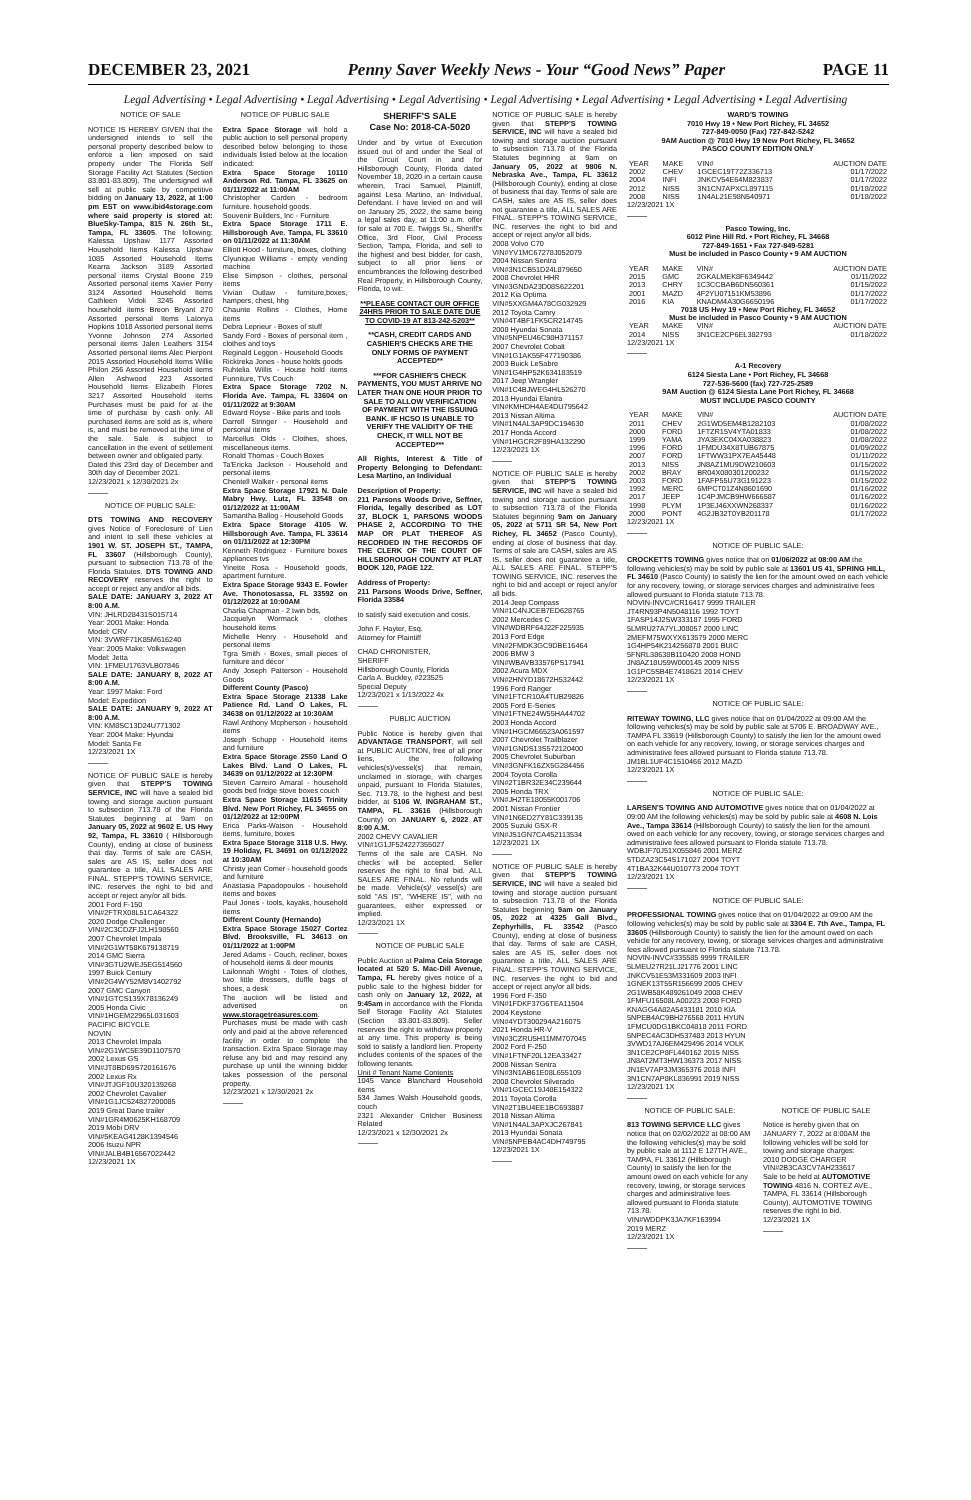DECEMBER 23, 2021 Penny Saver Weekly News - Your “Good News” Paper PAGE 11
Legal Advertising • Legal Advertising • Legal Advertising • Legal Advertising • Legal Advertising • Legal Advertising • Legal Advertising • Legal Advertising
NOTICE OF SALE
NOTICE IS HEREBY GIVEN that the undersigned intends to sell the personal property described below to enforce a lien imposed on said property under The Florida Self Storage Facility Act Statutes (Section 83.801-83.809). The undersigned will sell at public sale by competitive bidding on January 13, 2022, at 1:00 pm EST on www.ibid4storage.com where said property is stored at: BlueSky-Tampa, 815 N. 26th St., Tampa, FL 33605. The following: Kalessa Upshaw 1177 Assorted Household Items Kalessa Upshaw 1085 Assorted Household Items Kearra Jackson 3189 Assorted personal items Crystal Boone 219 Assorted personal items Xavier Perry 3124 Assorted Household Items Cathleen Vidoli 3245 Assorted household items Breon Bryant 270 Assorted personal Items Latonya Hopkins 1018 Assorted personal items Yvonne Johnson 274 Assorted personal items Jalen Leathers 3154 Assorted personal items Alec Pierpont 2015 Assorted Household Items Willie Philon 256 Assorted Household items Allen Ashwood 223 Assorted Household Items Elizabeth Flores 3217 Assorted Household items Purchases must be paid for at the time of purchase by cash only. All purchased items are sold as is, where is, and must be removed at the time of the sale. Sale is subject to cancellation in the event of settlement between owner and obligated party.
Dated this 23rd day of December and 30th day of December 2021.
12/23/2021 x 12/30/2021 2x
NOTICE OF PUBLIC SALE:
DTS TOWING AND RECOVERY gives Notice of Foreclosure of Lien and intent to sell these vehicles at 1901 W. ST. JOSEPH ST., TAMPA, FL 33607 (Hillsborough County), pursuant to subsection 713.78 of the Florida Statutes. DTS TOWING AND RECOVERY reserves the right to accept or reject any and/or all bids.
SALE DATE: JANUARY 3, 2022 AT 8:00 A.M.
VIN: JHLRD28431S015714
Year: 2001 Make: Honda
Model: CRV
VIN: 3VWRF71K85M616240
Year: 2005 Make: Volkswagen
Model: Jetta
VIN: 1FMEU1763VLB07846
SALE DATE: JANUARY 8, 2022 AT 8:00 A.M.
Year: 1997 Make: Ford
Model: Expedition
SALE DATE: JANUARY 9, 2022 AT 8:00 A.M.
VIN: KM8SC13D24U771302
Year: 2004 Make: Hyundai
Model: Santa Fe
12/23/2021 1X
NOTICE OF PUBLIC SALE is hereby given that STEPP'S TOWING SERVICE, INC will have a sealed bid towing and storage auction pursuant to subsection 713.78 of the Florida Statutes beginning at 9am on January 05, 2022 at 9602 E. US Hwy 92, Tampa, FL 33610 ( Hillsborough County), ending at close of business that day. Terms of sale are CASH, sales are AS IS, seller does not guarantee a title, ALL SALES ARE FINAL. STEPP'S TOWING SERVICE, INC. reserves the right to bid and accept or reject any/or all bids.
2001 Ford F-150
VIN#2FTRX08L51CA64322
2020 Dodge Challenger
VIN#2C3CDZFJ2LH198560
2007 Chevrolet Impala
VIN#2G1WT58K679138719
2014 GMC Sierra
VIN#3GTU2WEJ5EG514560
1997 Buick Century
VIN#2G4WY52M8V1402792
2007 GMC Canyon
VIN#1GTCS139X78136249
2005 Honda Civic
VIN#1HGEM22965L031603
PACIFIC BICYCLE
NOVIN
2013 Chevrolet Impala
VIN#2G1WC5E39D1107570
2002 Lexus GS
VIN#JT8BD69S720161676
2002 Lexus Rx
VIN#JTJGF10U320139268
2002 Chevrolet Cavalier
VIN#1G1JC524827200085
2019 Great Dane trailer
VIN#1GR4M0625KH168709
2019 Mobi DRV
VIN#5KEAG4128K1394546
2006 Isuzu NPR
VIN#JALB4B16567022442
12/23/2021 1X
NOTICE OF PUBLIC SALE
Extra Space Storage will hold a public auction to sell personal property described below belonging to those individuals listed below at the location indicated:
Extra Space Storage 10110 Anderson Rd. Tampa, FL 33625 on 01/11/2022 at 11:00AM
Christopher Carden - bedroom furniture. household goods.
Souvenir Builders, Inc - Furniture
Extra Space Storage 1711 E. Hillsborough Ave. Tampa, FL 33610 on 01/11/2022 at 11:30AM
Elliott Hood - furniture, boxes, clothing
Clyunique Williams - empty vending machine
Elise Simpson - clothes, personal items
Vivian Outlaw - furniture,boxes, hampers, chest, hhg
Chaunte Rollins - Clothes, Home items
Debra Leprieur - Boxes of stuff
Sandy Ford - Boxes of personal item , clothes and toys
Reginald Leggon - Household Goods
Ricktreka Jones - house holds goods
Ruhtelia Willis - House hold items Funniture, TVs Couch
Extra Space Storage 7202 N. Florida Ave. Tampa, FL 33604 on 01/11/2022 at 9:30AM
Edward Royse - Bike parts and tools
Darrell Stringer - Household and personal items
Marcellus Olds - Clothes, shoes, miscellaneous items.
Ronald Thomas - Couch Boxes
Ta'Ericka Jackson - Household and personal items
Chentell Walker - personal items
Extra Space Storage 17921 N. Dale Mabry Hwy. Lutz, FL 33548 on 01/12/2022 at 11:00AM
Samantha Ballog - Household Goods
Extra Space Storage 4105 W. Hillsborough Ave. Tampa, FL 33614 on 01/11/2022 at 12:30PM
Kenneth Rodriguez - Furniture boxes appliances tvs
Yinette Rosa - Household goods, apartment furniture.
Extra Space Storage 9343 E. Fowler Ave. Thonotosassa, FL 33592 on 01/12/2022 at 10:00AM
Charlia Chapman - 2 twin bds,
Jacquelyn Wormack - clothes household items
Michelle Henry - Household and personal items
Tgra Smith - Boxes, small pieces of furniture and décor
Andy Joseph Patterson - Household Goods
Different County (Pasco)
Extra Space Storage 21338 Lake Patience Rd. Land O Lakes, FL 34638 on 01/12/2022 at 10:30AM
Rawl Anthony Mcpherson - household items
Joseph Schupp - Household items and furniture
Extra Space Storage 2550 Land O Lakes Blvd. Land O Lakes, FL 34639 on 01/12/2022 at 12:30PM
Steven Carreiro Amaral - household goods bed fridge stove boxes couch
Extra Space Storage 11615 Trinity Blvd. New Port Richey, FL 34655 on 01/12/2022 at 12:00PM
Erica Parks-Watson - Household items, furniture, boxes
Extra Space Storage 3118 U.S. Hwy. 19 Holiday, FL 34691 on 01/12/2022 at 10:30AM
Christy jean Comer - household goods and furniture
Anastasia Papadopoulos - household items and boxes
Paul Jones - tools, kayaks, household items
Different County (Hernando)
Extra Space Storage 15027 Cortez Blvd. Brooksville, FL 34613 on 01/11/2022 at 1:00PM
Jered Adams - Couch, recliner, boxes of household items & deer mounts
Lailonnah Wright - Totes of clothes, two little dressers, duffle bags of shoes, a desk
The auction will be listed and advertised on www.storagetreasures.com. Purchases must be made with cash only and paid at the above referenced facility in order to complete the transaction. Extra Space Storage may refuse any bid and may rescind any purchase up until the winning bidder takes possession of the personal property.
12/23/2021 x 12/30/2021 2x
SHERIFF'S SALE
Case No: 2018-CA-5020
Under and by virtue of Execution issued out of and under the Seal of the Circuit Court in and for Hillsborough County, Florida dated November 18, 2020 in a certain cause wherein, Traci Samuel, Plaintiff, against Lesa Martino, an Individual, Defendant. I have levied on and will on January 25, 2022, the same being a legal sales day, at 11:00 a.m. offer for sale at 700 E. Twiggs St., Sheriff's Office, 3rd Floor, Civil Process Section, Tampa, Florida, and sell to the highest and best bidder, for cash, subject to all prior liens or encumbrances the following described Real Property, in Hillsborough County, Florida, to wit:
**PLEASE CONTACT OUR OFFICE 24HRS PRIOR TO SALE DATE DUE TO COVID-19 AT 813-242-5203**
**CASH, CREDIT CARDS AND CASHIER'S CHECKS ARE THE ONLY FORMS OF PAYMENT ACCEPTED**
***FOR CASHIER'S CHECK PAYMENTS, YOU MUST ARRIVE NO LATER THAN ONE HOUR PRIOR TO SALE TO ALLOW VERIFICATION OF PAYMENT WITH THE ISSUING BANK. IF HCSO IS UNABLE TO VERIFY THE VALIDITY OF THE CHECK, IT WILL NOT BE ACCEPTED***
All Rights, Interest & Title of Property Belonging to Defendant: Lesa Martino, an Individual
Description of Property:
211 Parsons Woods Drive, Seffner, Florida, legally described as LOT 37, BLOCK 1, PARSONS WOODS PHASE 2, ACCORDING TO THE MAP OR PLAT THEREOF AS RECORDED IN THE RECORDS OF THE CLERK OF THE COURT OF HILLSBOROUGH COUNTY AT PLAT BOOK 120, PAGE 122.
Address of Property:
211 Parsons Woods Drive, Seffner, Florida 33584
to satisfy said execution and costs.
John F. Hayter, Esq.
Attorney for Plaintiff
CHAD CHRONISTER,
SHERIFF
Hillsborough County, Florida
Carla A. Buckley, #223525
Special Deputy
12/23/2021 x 1/13/2022 4x
PUBLIC AUCTION
Public Notice is hereby given that ADVANTAGE TRANSPORT, will sell at PUBLIC AUCTION, free of all prior liens, the following vehicles(s)/vessel(s) that remain, unclaimed in storage, with charges unpaid, pursuant to Florida Statutes, Sec. 713.78, to the highest and best bidder, at 5106 W. INGRAHAM ST., TAMPA, FL 33616 (Hillsborough County) on JANUARY 6, 2022 AT 8:00 A.M.
2002 CHEVY CAVALIER
VIN#1G1JF524227355027
Terms of the sale are CASH. No checks will be accepted. Seller reserves the right to final bid. ALL SALES ARE FINAL. No refunds will be made. Vehicle(s)/ vessel(s) are sold "AS IS", "WHERE IS", with no guarantees, either expressed or implied.
12/23/2021 1X
NOTICE OF PUBLIC SALE
Public Auction at Palma Ceia Storage located at 520 S. Mac-Dill Avenue, Tampa, FL hereby gives notice of a public sale to the highest bidder for cash only on January 12, 2022, at 9:45am in accordance with the Florida Self Storage Facility Act Statutes (Section 83.801-83.809). Seller reserves the right to withdraw property at any time. This property is being sold to satisfy a landlord lien. Property includes contents of the spaces of the following tenants.
Unit # Tenant Name Contents
1045 Vance Blanchard Household items
534 James Walsh Household goods, couch
2321 Alexander Critcher Business Related
12/23/2021 x 12/30/2021 2x
NOTICE OF PUBLIC SALE is hereby given that STEPP'S TOWING SERVICE, INC will have a sealed bid towing and storage auction pursuant to subsection 713.78 of the Florida Statutes beginning at 9am on January 05, 2022 at 9806 N. Nebraska Ave., Tampa, FL 33612 (Hillsborough County), ending at close of business that day. Terms of sale are CASH, sales are AS IS, seller does not guarantee a title, ALL SALES ARE FINAL. STEPP'S TOWING SERVICE, INC. reserves the right to bid and accept or reject any/or all bids.
2008 Volvo C70
VIN#YV1MC67278J052079
2004 Nissan Sentra
VIN#3N1CB51D24L879650
2008 Chevrolet HHR
VIN#3GNDA23D08S622201
2012 Kia Optima
VIN#5XXGM4A78CG032929
2012 Toyota Camry
VIN#4T4BF1FK5CR214745
2008 Hyundai Sonata
VIN#5NPEU46C98H371157
2007 Chevrolet Cobalt
VIN#1G1AK55F477190386
2003 Buick LeSabre
VIN#1G4HP52K634183519
2017 Jeep Wrangler
VIN#1C4BJWEG4HL526270
2013 Hyundai Elantra
VIN#KMHDH4AE4DU795642
2013 Nissan Altima
VIN#1N4AL3AP9DC194630
2017 Honda Accord
VIN#1HGCR2F89HA132290
12/23/2021 1X
NOTICE OF PUBLIC SALE is hereby given that STEPP'S TOWING SERVICE, INC will have a sealed bid towing and storage auction pursuant to subsection 713.78 of the Florida Statutes beginning 9am on January 05, 2022 at 5711 SR 54, New Port Richey, FL 34652 (Pasco County), ending at close of business that day. Terms of sale are CASH, sales are AS IS, seller does not guarantee a title, ALL SALES ARE FINAL. STEPP'S TOWING SERVICE, INC. reserves the right to bid and accept or reject any/or all bids.
2014 Jeep Compass
VIN#1C4NJCEB7ED628765
2002 Mercedes C
VIN#WDBRF64J22F225935
2013 Ford Edge
VIN#2FMDK3GC9DBE16464
2006 BMW 3
VIN#WBAVB33576PS17941
2002 Acura MDX
VIN#2HNYD18672H532442
1996 Ford Ranger
VIN#1FTCR10A4TUB29826
2005 Ford E-Series
VIN#1FTNE24W55HA44702
2003 Honda Accord
VIN#1HGCM66523A061597
2007 Chevrolet Trailblazer
VIN#1GNDS13S572120400
2005 Chevrolet Suburban
VIN#3GNFK16ZX5G284456
2004 Toyota Corolla
VIN#2T1BR32E34C239644
2005 Honda TRX
VIN#JH2TE18055K001706
2001 Nissan Frontier
VIN#1N6ED27Y81C339135
2005 Suzuki GSX-R
VIN#JS1GN7CA452113534
12/23/2021 1X
NOTICE OF PUBLIC SALE is hereby given that STEPP'S TOWING SERVICE, INC will have a sealed bid towing and storage auction pursuant to subsection 713.78 of the Florida Statutes beginning 9am on January 05, 2022 at 4325 Gall Blvd., Zephyrhills, FL 33542 (Pasco County), ending at close of business that day. Terms of sale are CASH, sales are AS IS, seller does not guarantee a title, ALL SALES ARE FINAL. STEPP'S TOWING SERVICE, INC. reserves the right to bid and accept or reject any/or all bids.
1996 Ford F-350
VIN#1FDKF37G6TEA11504
2004 Keystone
VIN#4YDT300294A216075
2021 Honda HR-V
VIN#3CZRU5H11MM707045
2002 Ford F-250
VIN#1FTNF20L12EA33427
2008 Nissan Sentra
VIN#3N1AB61E08L655109
2008 Chevrolet Silverado
VIN#1GCEC19J48E154322
2011 Toyota Corolla
VIN#2T1BU4EE1BC693887
2018 Nissan Altima
VIN#1N4AL3APXJC267841
2013 Hyundai Sonata
VIN#5NPEB4AC4DH749795
12/23/2021 1X
WARD'S TOWING
7010 Hwy 19 • New Port Richey, FL 34652
727-849-0050 (Fax) 727-842-5242
9AM Auction @ 7010 Hwy 19 New Port Richey, FL 34652
PASCO COUNTY EDITION ONLY
| YEAR | MAKE | VIN# | AUCTION DATE |
| --- | --- | --- | --- |
| 2002 | CHEV | 1GCEC19T72Z336713 | 01/17/2022 |
| 2004 | INFI | JNKCV54E64M823837 | 01/17/2022 |
| 2012 | NISS | 3N1CN7APXCL897115 | 01/18/2022 |
| 2008 | NISS | 1N4AL21E98N540971 | 01/18/2022 |
12/23/2021 1X
Pasco Towing, Inc.
6012 Pine Hill Rd. • Port Richey, FL 34668
727-849-1651 • Fax 727-849-5281
Must be included in Pasco County • 9 AM AUCTION
| YEAR | MAKE | VIN# | AUCTION DATE |
| --- | --- | --- | --- |
| 2015 | GMC | 2GKALMEK8F6349442 | 01/11/2022 |
| 2013 | CHRY | 1C3CCBAB6DN560361 | 01/15/2022 |
| 2001 | MAZD | 4F2YU07151KM53896 | 01/17/2022 |
| 2016 | KIA | KNADM4A30G6650196 | 01/17/2022 |
| 7018 US Hwy 19 • New Port Richey, FL 34652 Must be included in Pasco County • 9 AM AUCTION | | | |
| YEAR | MAKE | VIN# | AUCTION DATE |
| 2014 | NISS | 3N1CE2CP6EL382793 | 01/18/2022 |
12/23/2021 1X
A-1 Recovery
6124 Siesta Lane • Port Richey, FL 34668
727-536-5600 (fax) 727-725-2589
9AM Auction @ 6124 Siesta Lane Port Richey, FL 34668
MUST INCLUDE PASCO COUNTY
| YEAR | MAKE | VIN# | AUCTION DATE |
| --- | --- | --- | --- |
| 2011 | CHEV | 2G1WD5EM4B1282103 | 01/08/2022 |
| 2000 | FORD | 1FTZR15V4YTA01833 | 01/08/2022 |
| 1999 | YAMA | JYA3EKC04XA038823 | 01/08/2022 |
| 1996 | FORD | 1FMDU34X8TUB67875 | 01/09/2022 |
| 2007 | FORD | 1FTWW31PX7EA45448 | 01/11/2022 |
| 2013 | NISS | JN8AZ1MU9DW210603 | 01/15/2022 |
| 2002 | BRAY | BR04X080301200232 | 01/15/2022 |
| 2003 | FORD | 1FAFP55U73G191223 | 01/15/2022 |
| 1992 | MERC | 6MPCT01Z4N8601690 | 01/16/2022 |
| 2017 | JEEP | 1C4PJMCB9HW666587 | 01/16/2022 |
| 1998 | PLYM | 1P3EJ46XXWN268337 | 01/16/2022 |
| 2000 | PONT | 4G2JB32T0YB201178 | 01/17/2022 |
12/23/2021 1X
NOTICE OF PUBLIC SALE:
CROCKETTS TOWING gives notice that on 01/06/2022 at 08:00 AM the following vehicles(s) may be sold by public sale at 13601 US 41, SPRING HILL, FL 34610 (Pasco County) to satisfy the lien for the amount owed on each vehicle for any recovery, towing, or storage services charges and administrative fees allowed pursuant to Florida statute 713.78.
NOVIN-INVC#CR16417 9999 TRAILER
JT4RN93P4N5048116 1992 TOYT
1FASP14J2SW333187 1995 FORD
5LMRU27A7YLJ08057 2000 LINC
2MEFM75WXYX613579 2000 MERC
1G4HP54K214256878 2001 BUIC
5FNRL38638B110420 2008 HOND
JN8AZ18U59W000145 2009 NISS
1G1PC5SB4E7418621 2014 CHEV
12/23/2021 1X
NOTICE OF PUBLIC SALE:
RITEWAY TOWING, LLC gives notice that on 01/04/2022 at 09:00 AM the following vehicles(s) may be sold by public sale at 5706 E. BROADWAY AVE., TAMPA FL 33619 (Hillsborough County) to satisfy the lien for the amount owed on each vehicle for any recovery, towing, or storage services charges and administrative fees allowed pursuant to Florida statute 713.78.
JM1BL1UF4C1510466 2012 MAZD
12/23/2021 1X
NOTICE OF PUBLIC SALE:
LARSEN'S TOWING AND AUTOMOTIVE gives notice that on 01/04/2022 at 09:00 AM the following vehicles(s) may be sold by public sale at 4608 N. Lois Ave., Tampa 33614 (Hillsborough County) to satisfy the lien for the amount owed on each vehicle for any recovery, towing, or storage services charges and administrative fees allowed pursuant to Florida statute 713.78.
WDBJF70J51X055846 2001 MERZ
5TDZA23C54S171027 2004 TOYT
4T1BA32K44U010773 2004 TOYT
12/23/2021 1X
NOTICE OF PUBLIC SALE:
PROFESSIONAL TOWING gives notice that on 01/04/2022 at 09:00 AM the following vehicles(s) may be sold by public sale at 3304 E. 7th Ave., Tampa, FL 33605 (Hillsborough County) to satisfy the lien for the amount owed on each vehicle for any recovery, towing, or storage services charges and administrative fees allowed pursuant to Florida statute 713.78.
NOVIN-INVC#335585 9999 TRAILER
5LMEU27R21LJ21776 2001 LINC
JNKCV51E53M331609 2003 INFI
1GNEK13T55R156699 2005 CHEV
2G1WB58K489261049 2008 CHEV
1FMFU16508LA00223 2008 FORD
KNAGG4A82A5433181 2010 KIA
5NPEB4AC9BH276568 2011 HYUN
1FMCU0DG1BKC04818 2011 FORD
5NPEC4AC3DH537483 2013 HYUN
3VWD17AJ6EM429496 2014 VOLK
3N1CE2CP8FL440162 2015 NISS
JN8AT2MT3HW136373 2017 NISS
JN1EV7AP3JM365376 2018 INFI
3N1CN7AP8KL836991 2019 NISS
12/23/2021 1X
NOTICE OF PUBLIC SALE:
813 TOWING SERVICE LLC gives notice that on 02/02/2022 at 08:00 AM the following vehicles(s) may be sold by public sale at 1112 E 127TH AVE., TAMPA, FL 33612 (Hillsborough County) to satisfy the lien for the amount owed on each vehicle for any recovery, towing, or storage services charges and administrative fees allowed pursuant to Florida statute 713.78.
VIN#WDDPK3JA7KF163994
2019 MERZ
12/23/2021 1X
NOTICE OF PUBLIC SALE
Notice is hereby given that on JANUARY 7, 2022 at 8:00AM the following vehicles will be sold for towing and storage charges:
2010 DODGE CHARGER
VIN#2B3CA3CV7AH233617
Sale to be held at AUTOMOTIVE TOWING 4816 N. CORTEZ AVE., TAMPA, FL 33614 (Hillsborough County). AUTOMOTIVE TOWING reserves the right to bid.
12/23/2021 1X